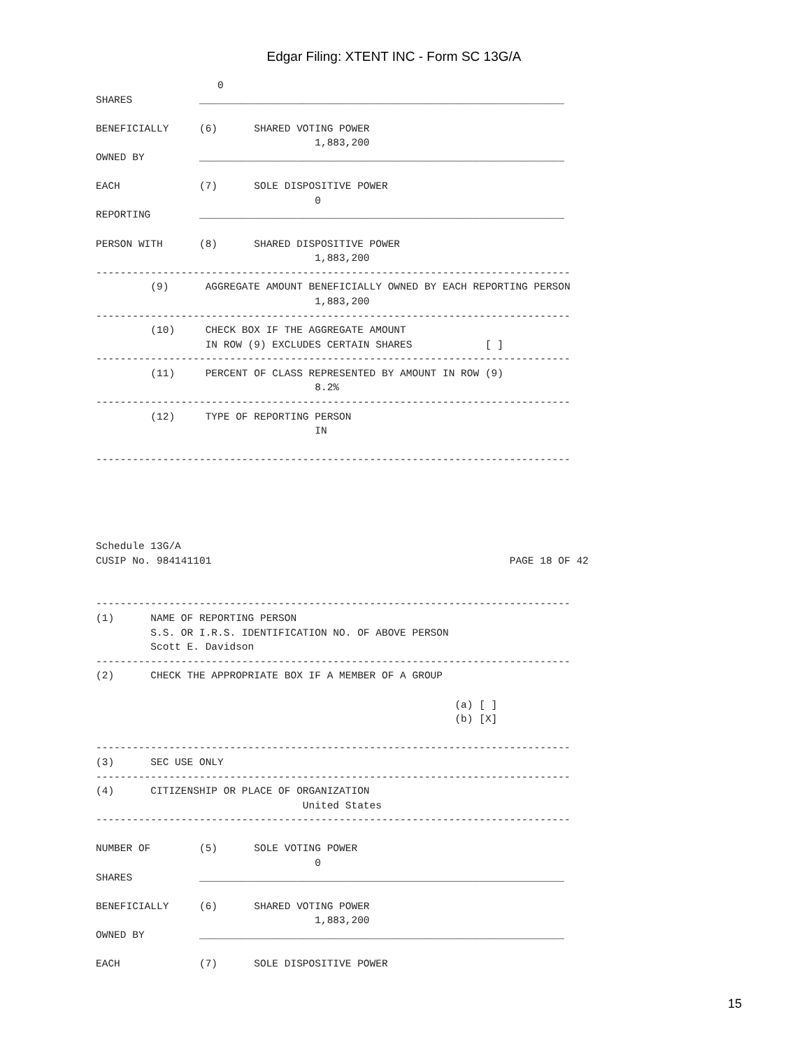Edgar Filing: XTENT INC - Form SC 13G/A
                    0
SHARES           ____________________________________________________________

BENEFICIALLY     (6)      SHARED VOTING POWER
                                    1,883,200
OWNED BY         ____________________________________________________________

EACH             (7)      SOLE DISPOSITIVE POWER
                                    0
REPORTING        ____________________________________________________________

PERSON WITH      (8)      SHARED DISPOSITIVE POWER
                                    1,883,200
------------------------------------------------------------------------------
         (9)      AGGREGATE AMOUNT BENEFICIALLY OWNED BY EACH REPORTING PERSON
                                    1,883,200
------------------------------------------------------------------------------
         (10)     CHECK BOX IF THE AGGREGATE AMOUNT
                  IN ROW (9) EXCLUDES CERTAIN SHARES            [ ]
------------------------------------------------------------------------------
         (11)     PERCENT OF CLASS REPRESENTED BY AMOUNT IN ROW (9)
                                    8.2%
------------------------------------------------------------------------------
         (12)     TYPE OF REPORTING PERSON
                                    IN

------------------------------------------------------------------------------





Schedule 13G/A
CUSIP No. 984141101                                                 PAGE 18 OF 42


------------------------------------------------------------------------------
(1)      NAME OF REPORTING PERSON
         S.S. OR I.R.S. IDENTIFICATION NO. OF ABOVE PERSON
         Scott E. Davidson
------------------------------------------------------------------------------
(2)      CHECK THE APPROPRIATE BOX IF A MEMBER OF A GROUP

                                                           (a) [ ]
                                                           (b) [X]

------------------------------------------------------------------------------
(3)      SEC USE ONLY
------------------------------------------------------------------------------
(4)      CITIZENSHIP OR PLACE OF ORGANIZATION
                                  United States
------------------------------------------------------------------------------

NUMBER OF        (5)      SOLE VOTING POWER
                                    0
SHARES           ____________________________________________________________

BENEFICIALLY     (6)      SHARED VOTING POWER
                                    1,883,200
OWNED BY         ____________________________________________________________

EACH             (7)      SOLE DISPOSITIVE POWER
15